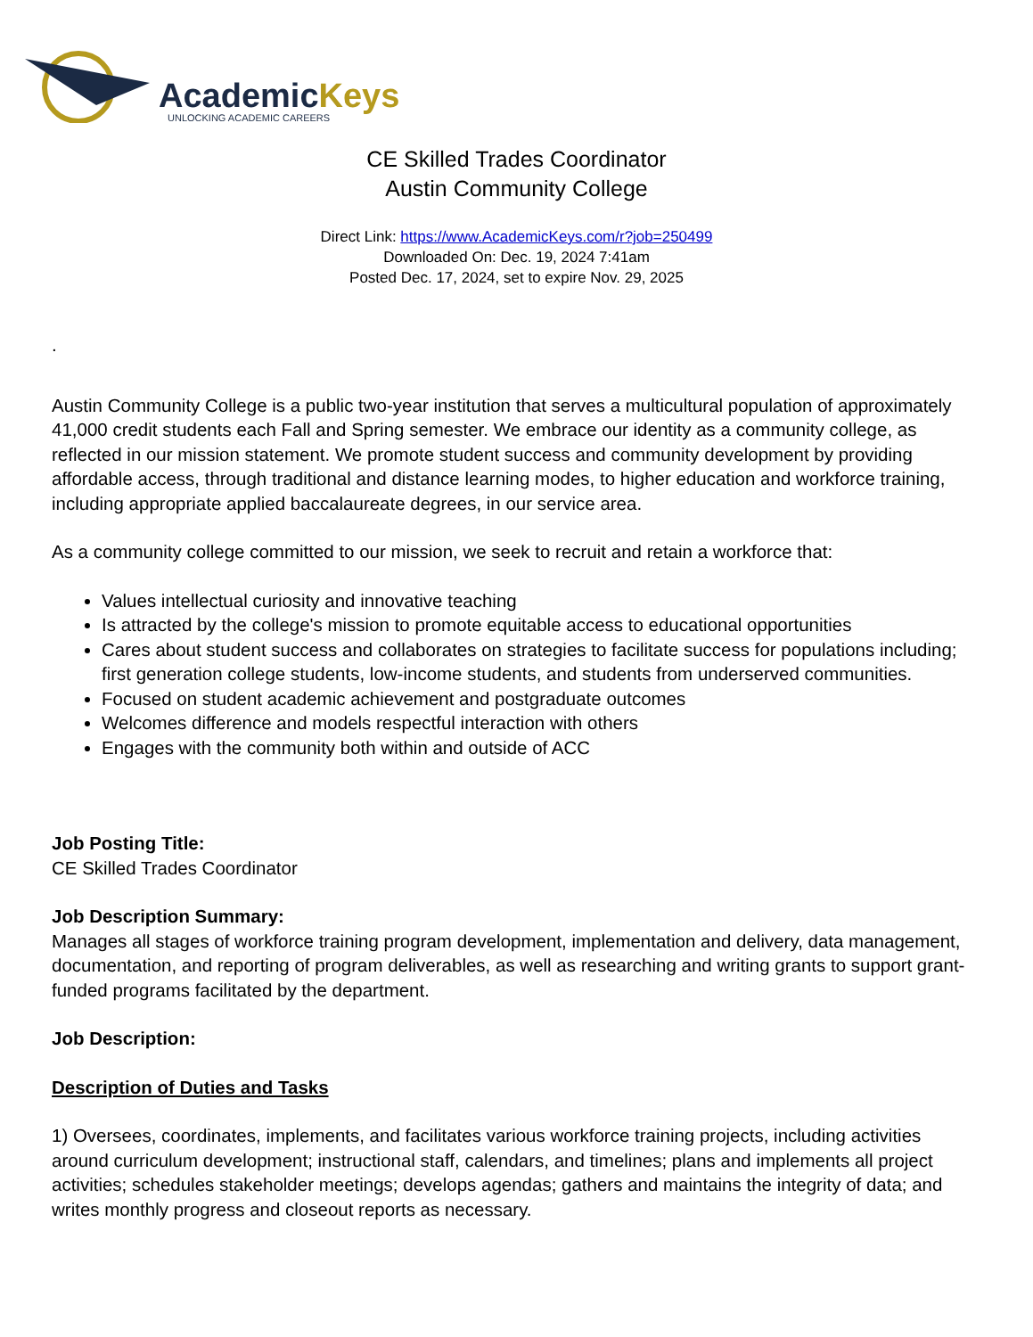AcademicKeys
UNLOCKING ACADEMIC CAREERS
CE Skilled Trades Coordinator
Austin Community College
Direct Link: https://www.AcademicKeys.com/r?job=250499
Downloaded On: Dec. 19, 2024 7:41am
Posted Dec. 17, 2024, set to expire Nov. 29, 2025
.
Austin Community College is a public two-year institution that serves a multicultural population of approximately 41,000 credit students each Fall and Spring semester. We embrace our identity as a community college, as reflected in our mission statement. We promote student success and community development by providing affordable access, through traditional and distance learning modes, to higher education and workforce training, including appropriate applied baccalaureate degrees, in our service area.
As a community college committed to our mission, we seek to recruit and retain a workforce that:
Values intellectual curiosity and innovative teaching
Is attracted by the college's mission to promote equitable access to educational opportunities
Cares about student success and collaborates on strategies to facilitate success for populations including; first generation college students, low-income students, and students from underserved communities.
Focused on student academic achievement and postgraduate outcomes
Welcomes difference and models respectful interaction with others
Engages with the community both within and outside of ACC
Job Posting Title:
CE Skilled Trades Coordinator
Job Description Summary:
Manages all stages of workforce training program development, implementation and delivery, data management, documentation, and reporting of program deliverables, as well as researching and writing grants to support grant-funded programs facilitated by the department.
Job Description:
Description of Duties and Tasks
1) Oversees, coordinates, implements, and facilitates various workforce training projects, including activities around curriculum development; instructional staff, calendars, and timelines; plans and implements all project activities; schedules stakeholder meetings; develops agendas; gathers and maintains the integrity of data; and writes monthly progress and closeout reports as necessary.